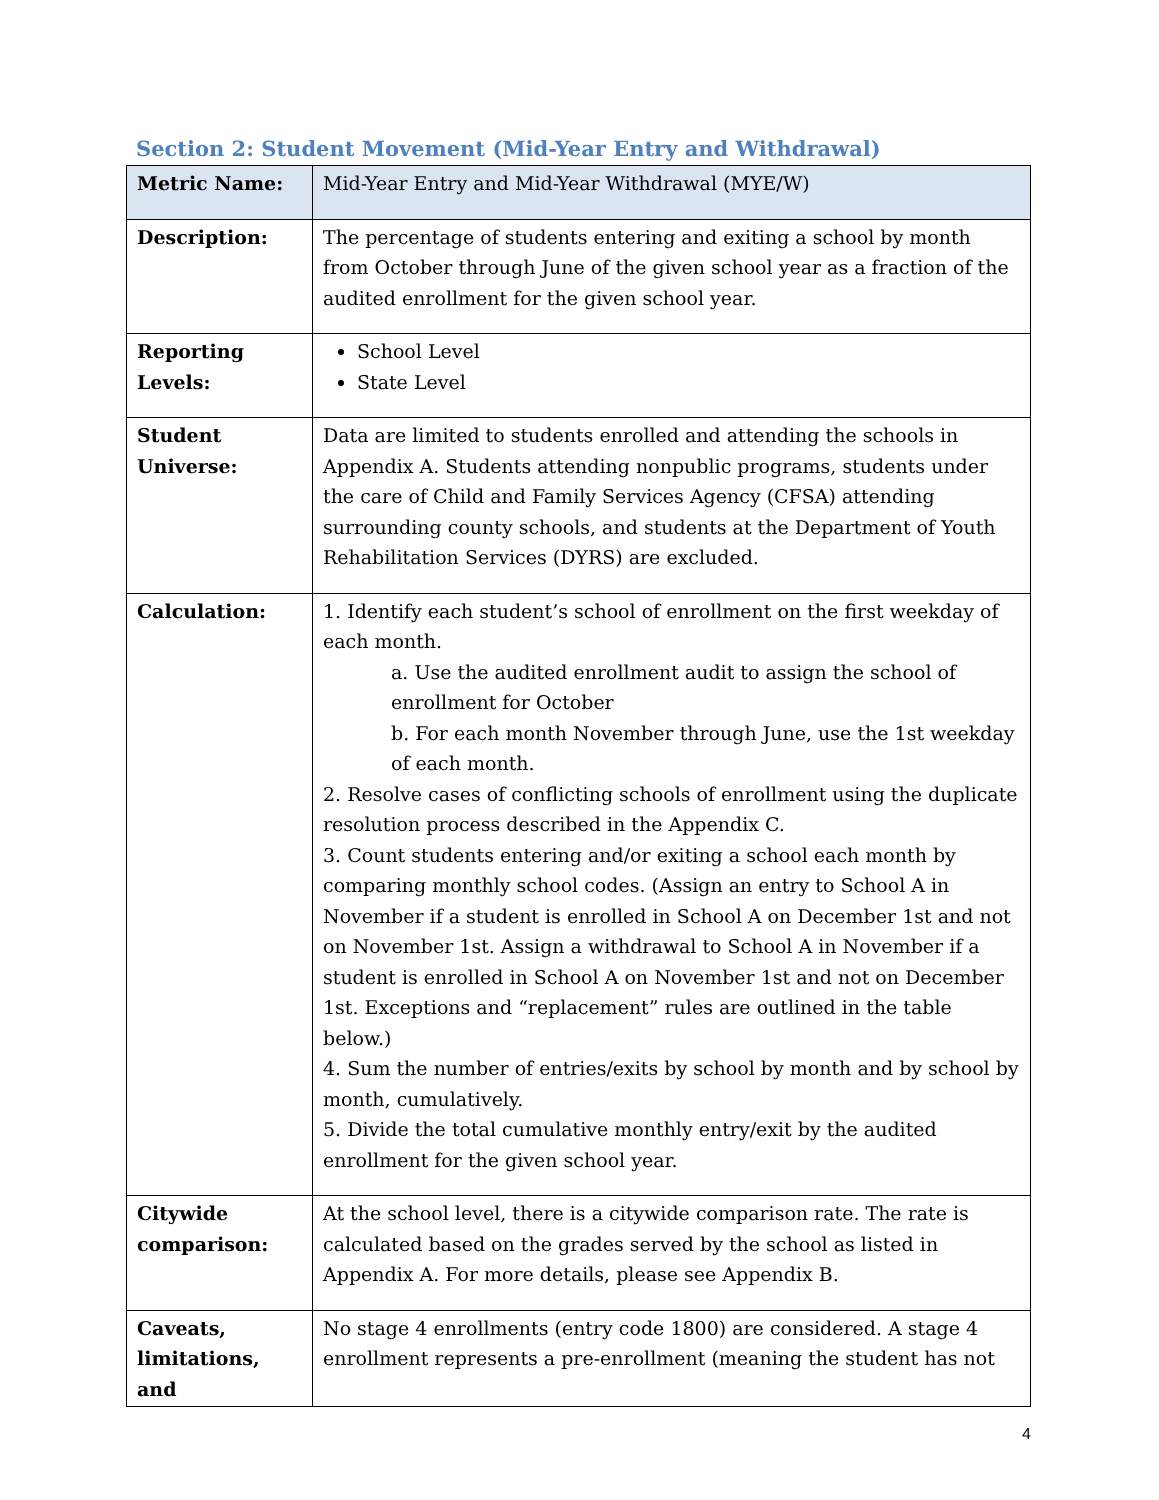Section 2: Student Movement (Mid-Year Entry and Withdrawal)
| Metric Name: | Mid-Year Entry and Mid-Year Withdrawal (MYE/W) |
| Description: | The percentage of students entering and exiting a school by month from October through June of the given school year as a fraction of the audited enrollment for the given school year. |
| Reporting Levels: | School Level State Level |
| Student Universe: | Data are limited to students enrolled and attending the schools in Appendix A. Students attending nonpublic programs, students under the care of Child and Family Services Agency (CFSA) attending surrounding county schools, and students at the Department of Youth Rehabilitation Services (DYRS) are excluded. |
| Calculation: | 1. Identify each student’s school of enrollment on the first weekday of each month. a. Use the audited enrollment audit to assign the school of enrollment for October b. For each month November through June, use the 1st weekday of each month. 2. Resolve cases of conflicting schools of enrollment using the duplicate resolution process described in the Appendix C. 3. Count students entering and/or exiting a school each month by comparing monthly school codes. (Assign an entry to School A in November if a student is enrolled in School A on December 1st and not on November 1st. Assign a withdrawal to School A in November if a student is enrolled in School A on November 1st and not on December 1st. Exceptions and “replacement” rules are outlined in the table below.) 4. Sum the number of entries/exits by school by month and by school by month, cumulatively. 5. Divide the total cumulative monthly entry/exit by the audited enrollment for the given school year. |
| Citywide comparison: | At the school level, there is a citywide comparison rate. The rate is calculated based on the grades served by the school as listed in Appendix A. For more details, please see Appendix B. |
| Caveats, limitations, and | No stage 4 enrollments (entry code 1800) are considered. A stage 4 enrollment represents a pre-enrollment (meaning the student has not |
4